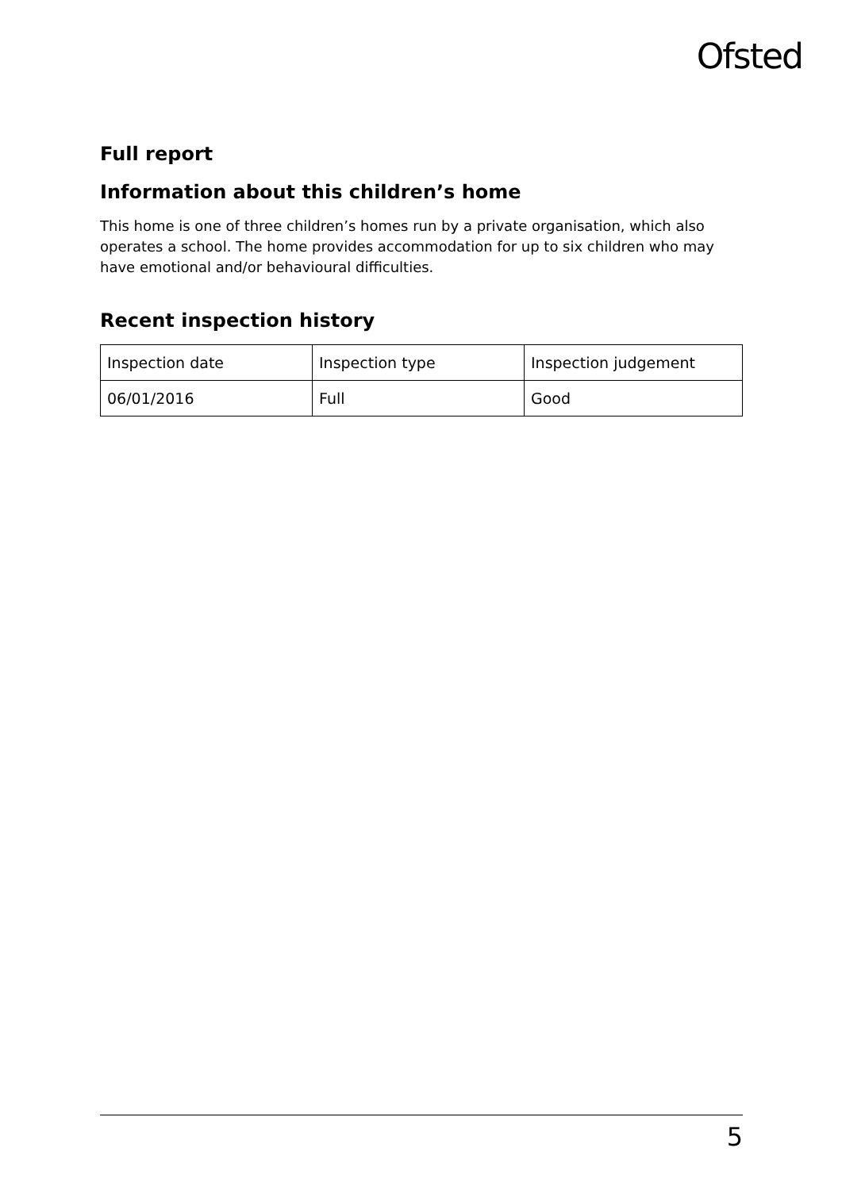Ofsted
Full report
Information about this children’s home
This home is one of three children’s homes run by a private organisation, which also operates a school. The home provides accommodation for up to six children who may have emotional and/or behavioural difficulties.
Recent inspection history
| Inspection date | Inspection type | Inspection judgement |
| 06/01/2016 | Full | Good |
5